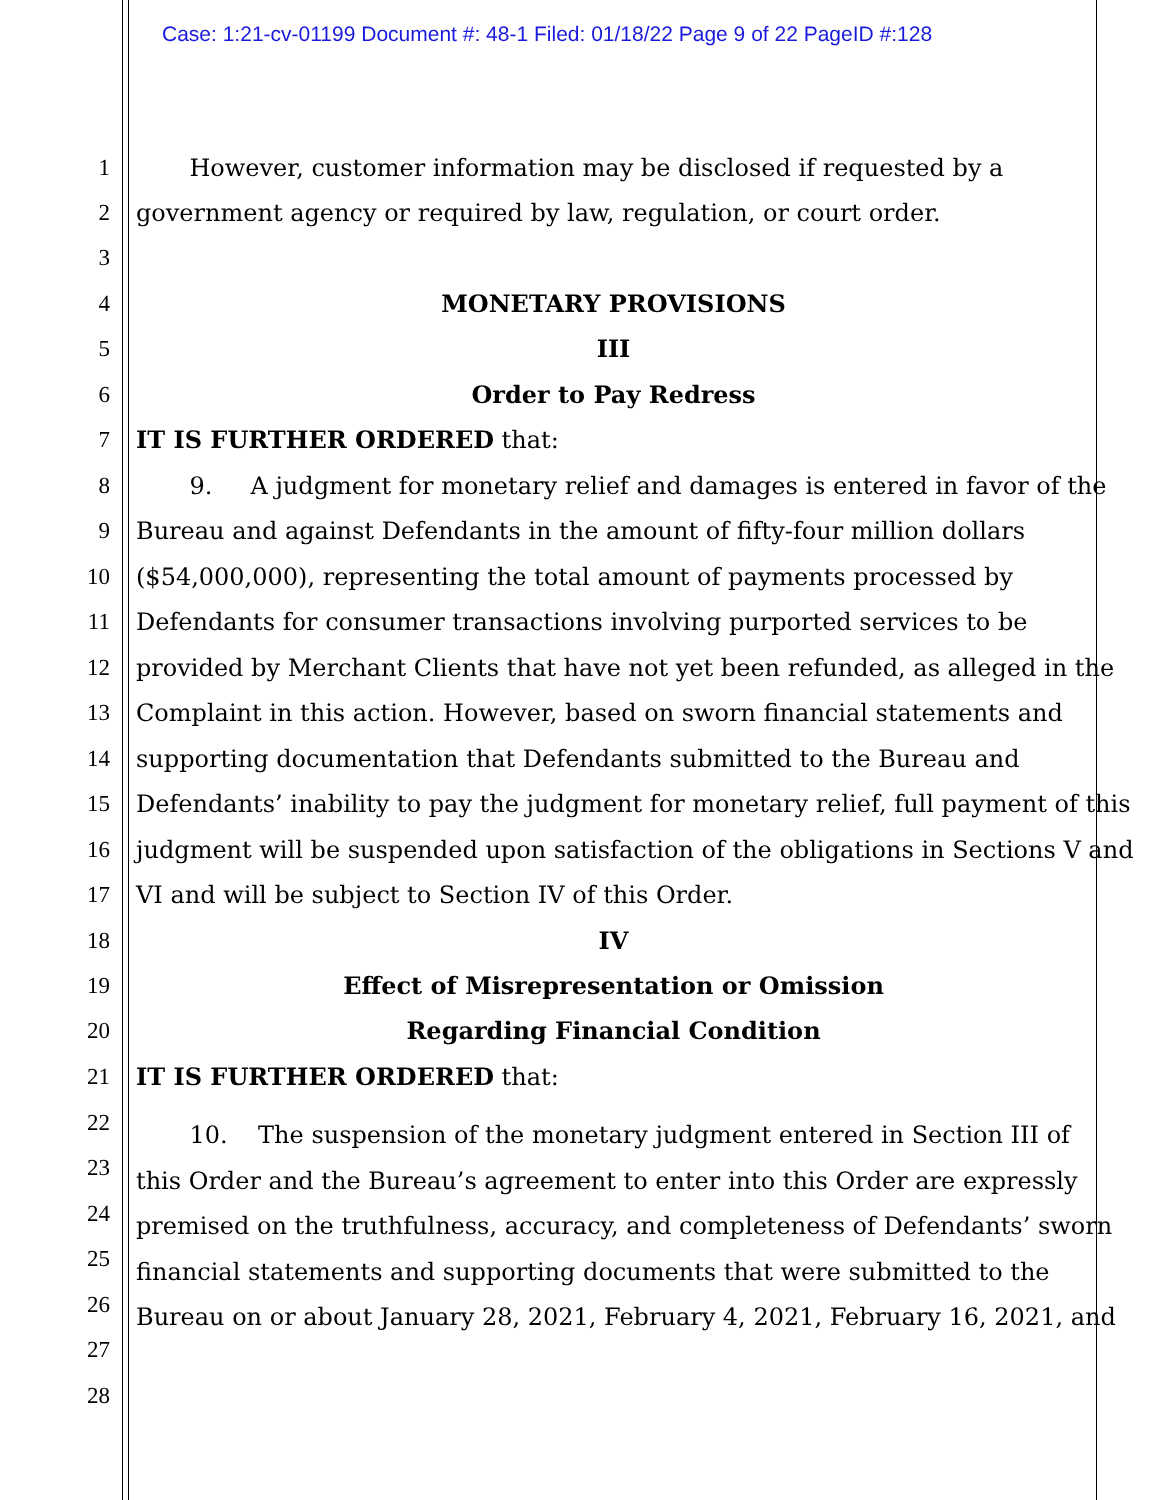Case: 1:21-cv-01199 Document #: 48-1 Filed: 01/18/22 Page 9 of 22 PageID #:128
1 However, customer information may be disclosed if requested by a
2 government agency or required by law, regulation, or court order.
3
4 MONETARY PROVISIONS
5 III
6 Order to Pay Redress
7 IT IS FURTHER ORDERED that:
8 9. A judgment for monetary relief and damages is entered in favor of the
9 Bureau and against Defendants in the amount of fifty-four million dollars
10 ($54,000,000), representing the total amount of payments processed by
11 Defendants for consumer transactions involving purported services to be
12 provided by Merchant Clients that have not yet been refunded, as alleged in the
13 Complaint in this action. However, based on sworn financial statements and
14 supporting documentation that Defendants submitted to the Bureau and
15 Defendants’ inability to pay the judgment for monetary relief, full payment of this
16 judgment will be suspended upon satisfaction of the obligations in Sections V and
17 VI and will be subject to Section IV of this Order.
18 IV
19 Effect of Misrepresentation or Omission
20 Regarding Financial Condition
21 IT IS FURTHER ORDERED that:
22 10. The suspension of the monetary judgment entered in Section III of
23 this Order and the Bureau’s agreement to enter into this Order are expressly
24 premised on the truthfulness, accuracy, and completeness of Defendants’ sworn
25 financial statements and supporting documents that were submitted to the
26 Bureau on or about January 28, 2021, February 4, 2021, February 16, 2021, and
27
28